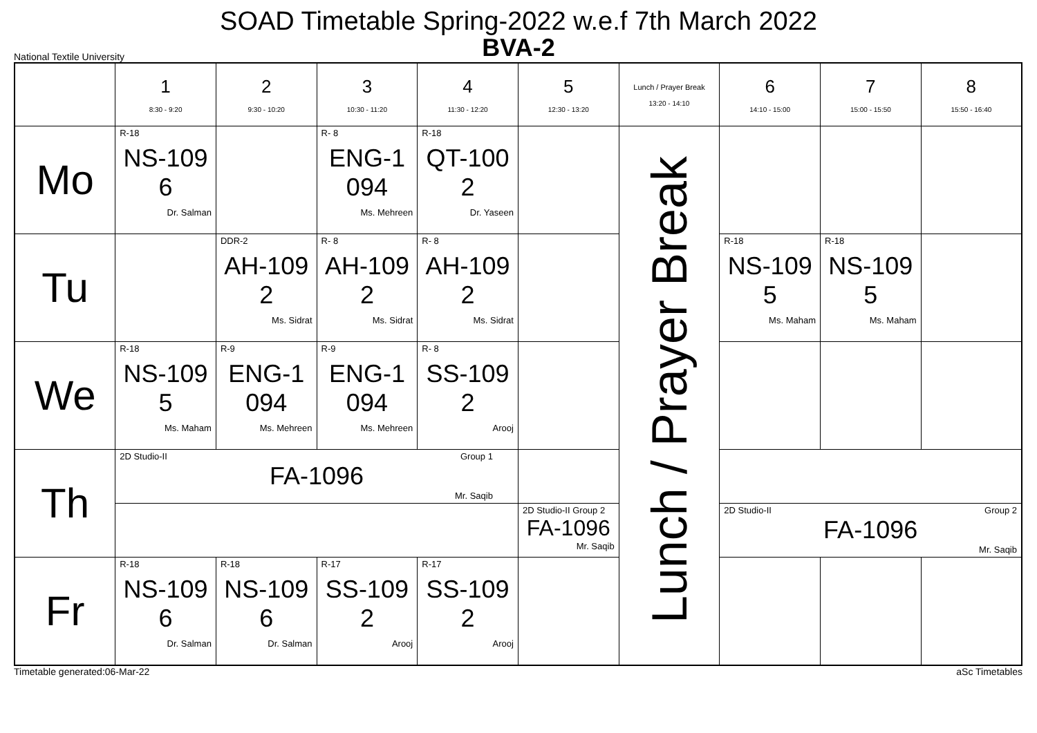SOAD Timetable Spring-2022 w.e.f 7th March 2022
BVA-2
National Textile University
| | 1 8:30 - 9:20 | 2 9:30 - 10:20 | 3 10:30 - 11:20 | 4 11:30 - 12:20 | 5 12:30 - 13:20 | Lunch / Prayer Break 13:20 - 14:10 | 6 14:10 - 15:00 | 7 15:00 - 15:50 | 8 15:50 - 16:40 |
| --- | --- | --- | --- | --- | --- | --- | --- | --- | --- |
| Mo | R-18 NS-109 6 Dr. Salman | | R- 8 ENG-1 094 Ms. Mehreen | R-18 QT-100 2 Dr. Yaseen | | Lunch / Prayer Break | | | |
| Tu | | DDR-2 AH-109 2 Ms. Sidrat | R- 8 AH-109 2 Ms. Sidrat | R- 8 AH-109 2 Ms. Sidrat | | | R-18 NS-109 5 Ms. Maham | R-18 NS-109 5 Ms. Maham | |
| We | R-18 NS-109 5 Ms. Maham | R-9 ENG-1 094 Ms. Mehreen | R-9 ENG-1 094 Ms. Mehreen | R- 8 SS-109 2 Arooj | | | | | |
| Th | 2D Studio-II Group 1 FA-1096 Mr. Saqib | | | | | | | | |
| | | | | | 2D Studio-II Group 2 FA-1096 Mr. Saqib | | 2D Studio-II Group 2 FA-1096 Mr. Saqib | | |
| Fr | R-18 NS-109 6 Dr. Salman | R-18 NS-109 6 Dr. Salman | R-17 SS-109 2 Arooj | R-17 SS-109 2 Arooj | | | | | |
Timetable generated:06-Mar-22 aSc Timetables